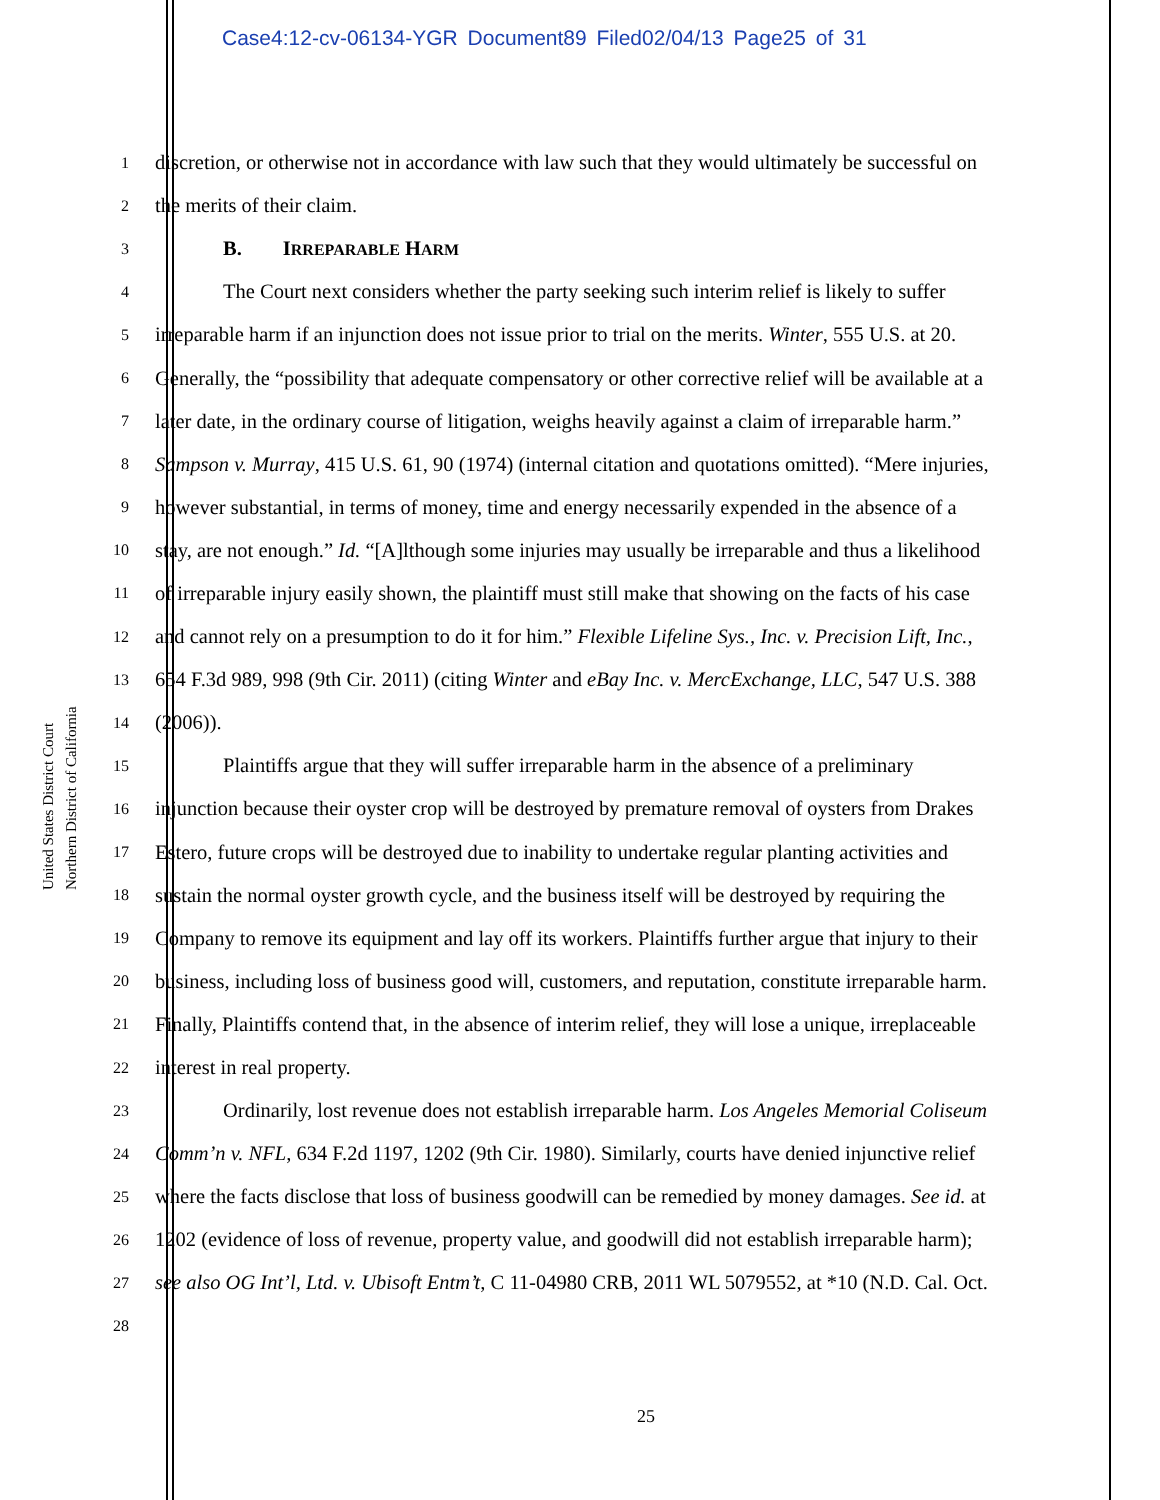Case4:12-cv-06134-YGR Document89 Filed02/04/13 Page25 of 31
United States District Court
Northern District of California
1
discretion, or otherwise not in accordance with law such that they would ultimately be successful on
2
the merits of their claim.
3
B. IRREPARABLE HARM
4
The Court next considers whether the party seeking such interim relief is likely to suffer
5
irreparable harm if an injunction does not issue prior to trial on the merits. Winter, 555 U.S. at 20.
6
Generally, the “possibility that adequate compensatory or other corrective relief will be available at a
7
later date, in the ordinary course of litigation, weighs heavily against a claim of irreparable harm.”
8
Sampson v. Murray, 415 U.S. 61, 90 (1974) (internal citation and quotations omitted). “Mere injuries,
9
however substantial, in terms of money, time and energy necessarily expended in the absence of a
10
stay, are not enough.” Id. “[A]lthough some injuries may usually be irreparable and thus a likelihood
11
of irreparable injury easily shown, the plaintiff must still make that showing on the facts of his case
12
and cannot rely on a presumption to do it for him.” Flexible Lifeline Sys., Inc. v. Precision Lift, Inc.,
13
654 F.3d 989, 998 (9th Cir. 2011) (citing Winter and eBay Inc. v. MercExchange, LLC, 547 U.S. 388
14
(2006)).
15
Plaintiffs argue that they will suffer irreparable harm in the absence of a preliminary
16
injunction because their oyster crop will be destroyed by premature removal of oysters from Drakes
17
Estero, future crops will be destroyed due to inability to undertake regular planting activities and
18
sustain the normal oyster growth cycle, and the business itself will be destroyed by requiring the
19
Company to remove its equipment and lay off its workers. Plaintiffs further argue that injury to their
20
business, including loss of business good will, customers, and reputation, constitute irreparable harm.
21
Finally, Plaintiffs contend that, in the absence of interim relief, they will lose a unique, irreplaceable
22
interest in real property.
23
Ordinarily, lost revenue does not establish irreparable harm. Los Angeles Memorial Coliseum
24
Comm’n v. NFL, 634 F.2d 1197, 1202 (9th Cir. 1980). Similarly, courts have denied injunctive relief
25
where the facts disclose that loss of business goodwill can be remedied by money damages. See id. at
26
1202 (evidence of loss of revenue, property value, and goodwill did not establish irreparable harm);
27
see also OG Int’l, Ltd. v. Ubisoft Entm’t, C 11-04980 CRB, 2011 WL 5079552, at *10 (N.D. Cal. Oct.
28
25